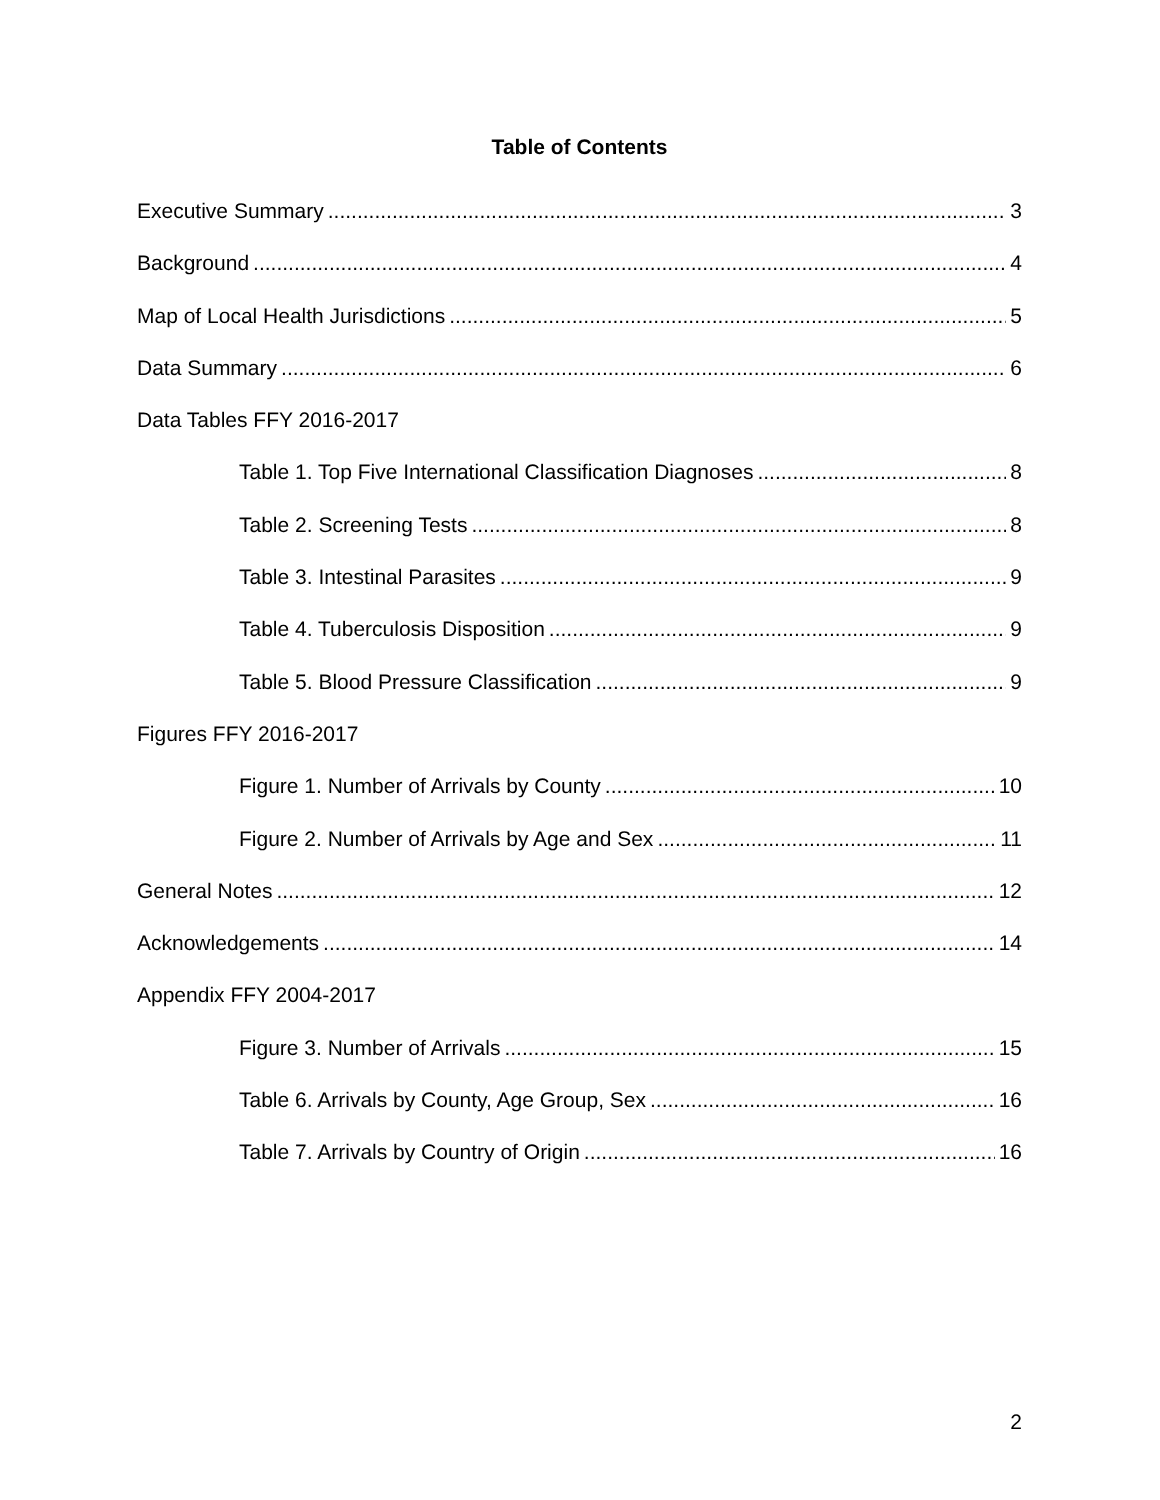Table of Contents
Executive Summary 3
Background 4
Map of Local Health Jurisdictions 5
Data Summary 6
Data Tables FFY 2016-2017
Table 1. Top Five International Classification Diagnoses 8
Table 2. Screening Tests 8
Table 3. Intestinal Parasites 9
Table 4. Tuberculosis Disposition 9
Table 5. Blood Pressure Classification 9
Figures FFY 2016-2017
Figure 1. Number of Arrivals by County 10
Figure 2. Number of Arrivals by Age and Sex 11
General Notes 12
Acknowledgements 14
Appendix FFY 2004-2017
Figure 3. Number of Arrivals 15
Table 6. Arrivals by County, Age Group, Sex 16
Table 7. Arrivals by Country of Origin 16
2